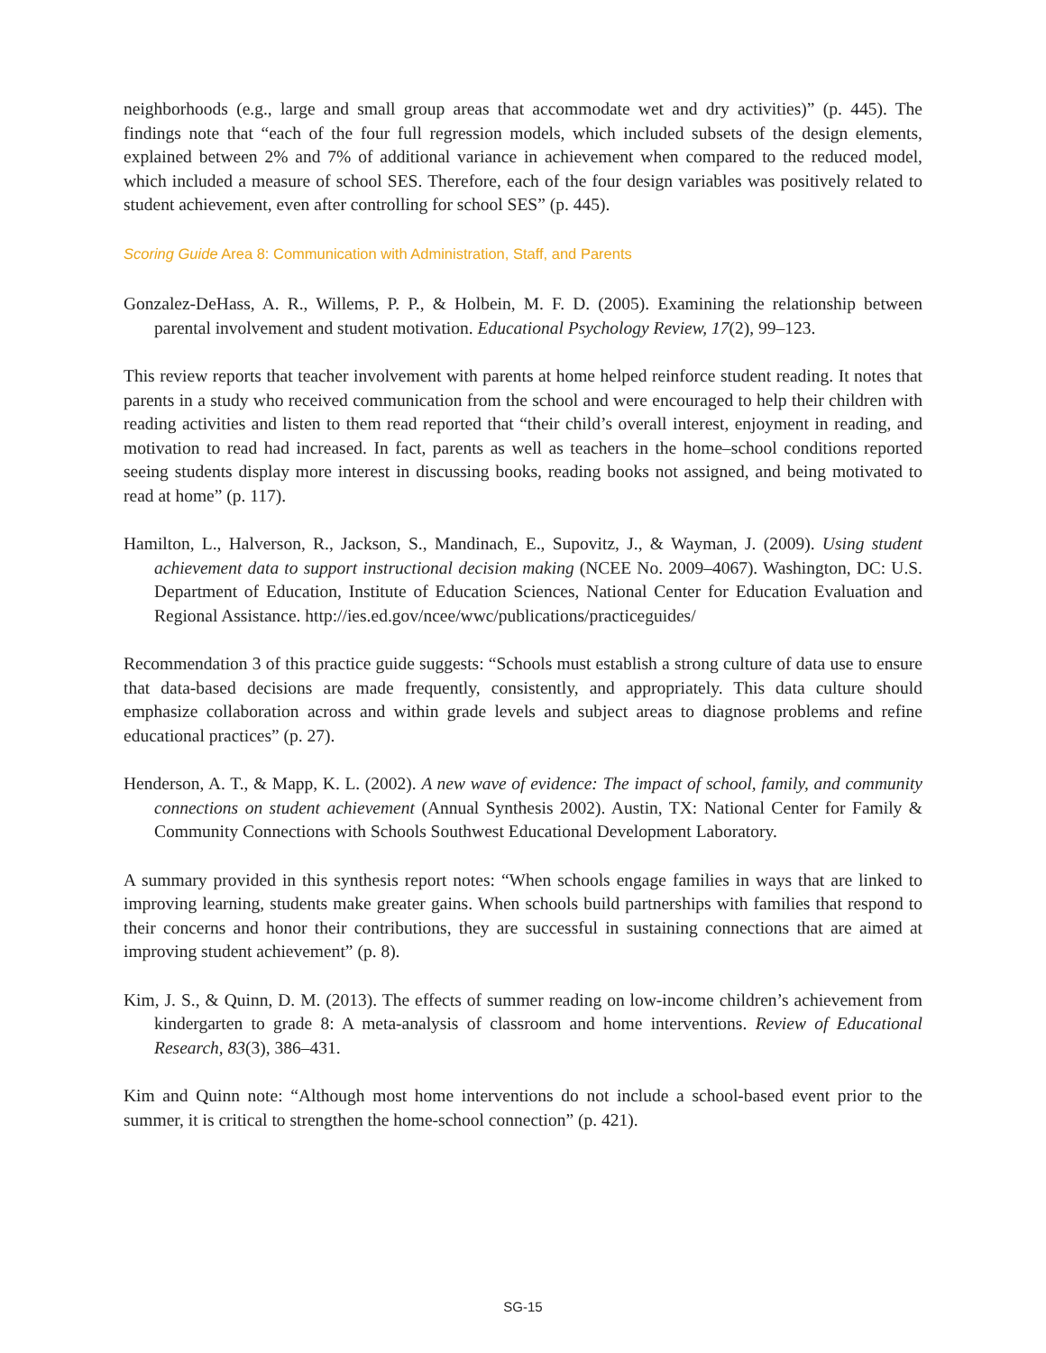neighborhoods (e.g., large and small group areas that accommodate wet and dry activities)” (p. 445). The findings note that “each of the four full regression models, which included subsets of the design elements, explained between 2% and 7% of additional variance in achievement when compared to the reduced model, which included a measure of school SES. Therefore, each of the four design variables was positively related to student achievement, even after controlling for school SES” (p. 445).
Scoring Guide Area 8: Communication with Administration, Staff, and Parents
Gonzalez-DeHass, A. R., Willems, P. P., & Holbein, M. F. D. (2005). Examining the relationship between parental involvement and student motivation. Educational Psychology Review, 17(2), 99–123.
This review reports that teacher involvement with parents at home helped reinforce student reading. It notes that parents in a study who received communication from the school and were encouraged to help their children with reading activities and listen to them read reported that “their child’s overall interest, enjoyment in reading, and motivation to read had increased. In fact, parents as well as teachers in the home–school conditions reported seeing students display more interest in discussing books, reading books not assigned, and being motivated to read at home” (p. 117).
Hamilton, L., Halverson, R., Jackson, S., Mandinach, E., Supovitz, J., & Wayman, J. (2009). Using student achievement data to support instructional decision making (NCEE No. 2009–4067). Washington, DC: U.S. Department of Education, Institute of Education Sciences, National Center for Education Evaluation and Regional Assistance. http://ies.ed.gov/ncee/wwc/publications/practiceguides/
Recommendation 3 of this practice guide suggests: “Schools must establish a strong culture of data use to ensure that data-based decisions are made frequently, consistently, and appropriately. This data culture should emphasize collaboration across and within grade levels and subject areas to diagnose problems and refine educational practices” (p. 27).
Henderson, A. T., & Mapp, K. L. (2002). A new wave of evidence: The impact of school, family, and community connections on student achievement (Annual Synthesis 2002). Austin, TX: National Center for Family & Community Connections with Schools Southwest Educational Development Laboratory.
A summary provided in this synthesis report notes: “When schools engage families in ways that are linked to improving learning, students make greater gains. When schools build partnerships with families that respond to their concerns and honor their contributions, they are successful in sustaining connections that are aimed at improving student achievement” (p. 8).
Kim, J. S., & Quinn, D. M. (2013). The effects of summer reading on low-income children’s achievement from kindergarten to grade 8: A meta-analysis of classroom and home interventions. Review of Educational Research, 83(3), 386–431.
Kim and Quinn note: “Although most home interventions do not include a school-based event prior to the summer, it is critical to strengthen the home-school connection” (p. 421).
SG-15